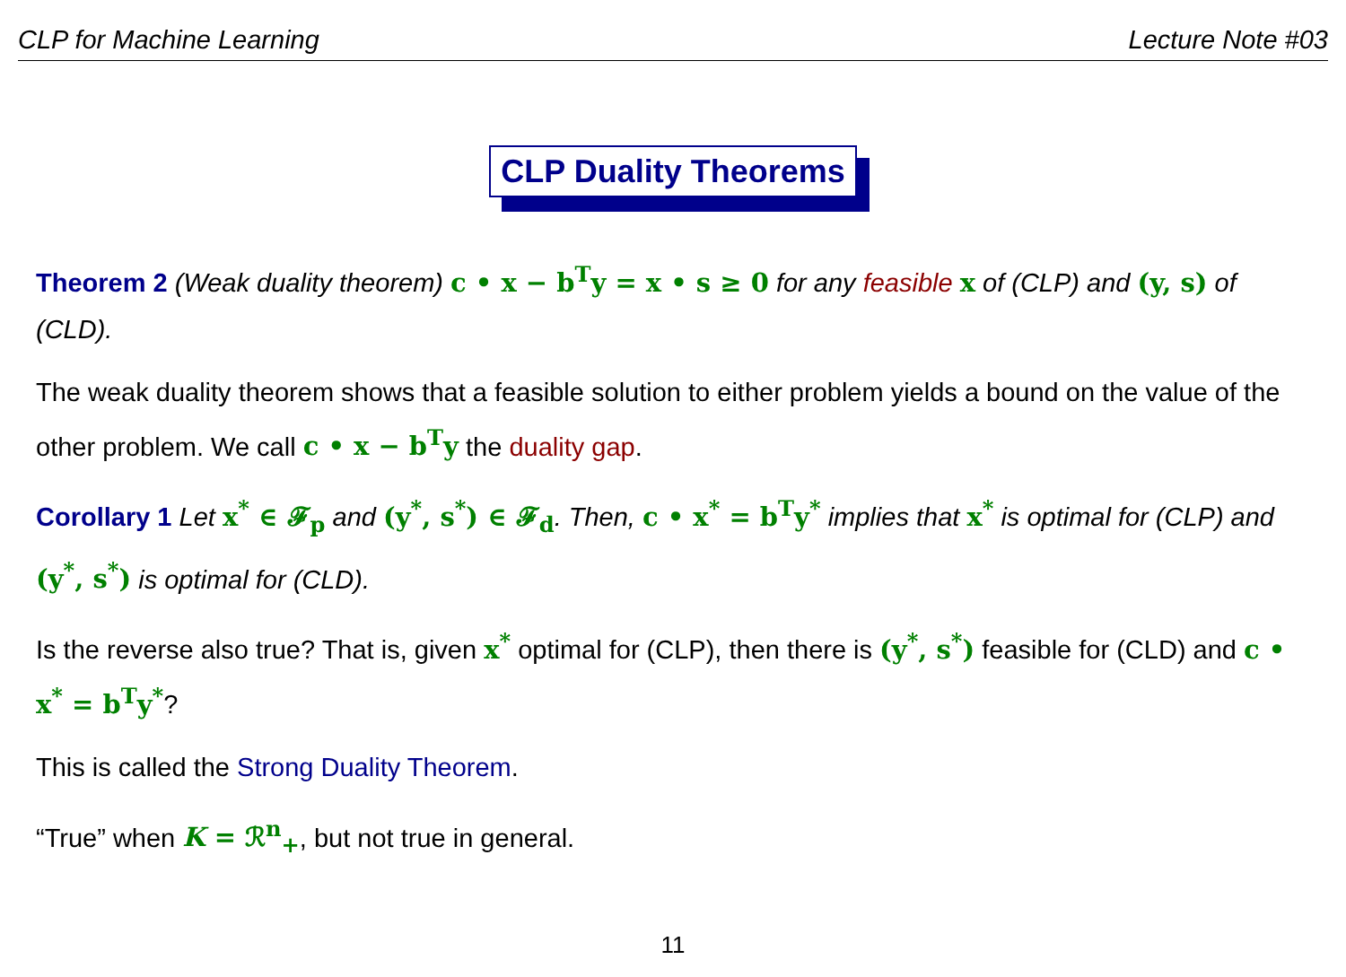CLP for Machine Learning Lecture Note #03
CLP Duality Theorems
Theorem 2 (Weak duality theorem) c • x − b<sup>T</sup>y = x • s ≥ 0 for any feasible x of (CLP) and (y, s) of (CLD).
The weak duality theorem shows that a feasible solution to either problem yields a bound on the value of the other problem. We call c • x − b<sup>T</sup>y the duality gap.
Corollary 1 Let x<sup>*</sup> ∈ 𝓕<sub>p</sub> and (y<sup>*</sup>, s<sup>*</sup>) ∈ 𝓕<sub>d</sub>. Then, c • x<sup>*</sup> = b<sup>T</sup>y<sup>*</sup> implies that x<sup>*</sup> is optimal for (CLP) and (y<sup>*</sup>, s<sup>*</sup>) is optimal for (CLD).
Is the reverse also true? That is, given x<sup>*</sup> optimal for (CLP), then there is (y<sup>*</sup>, s<sup>*</sup>) feasible for (CLD) and c • x<sup>*</sup> = b<sup>T</sup>y<sup>*</sup>?
This is called the Strong Duality Theorem.
“True” when K = ℛ<sup>n</sup><sub>+</sub>, but not true in general.
11